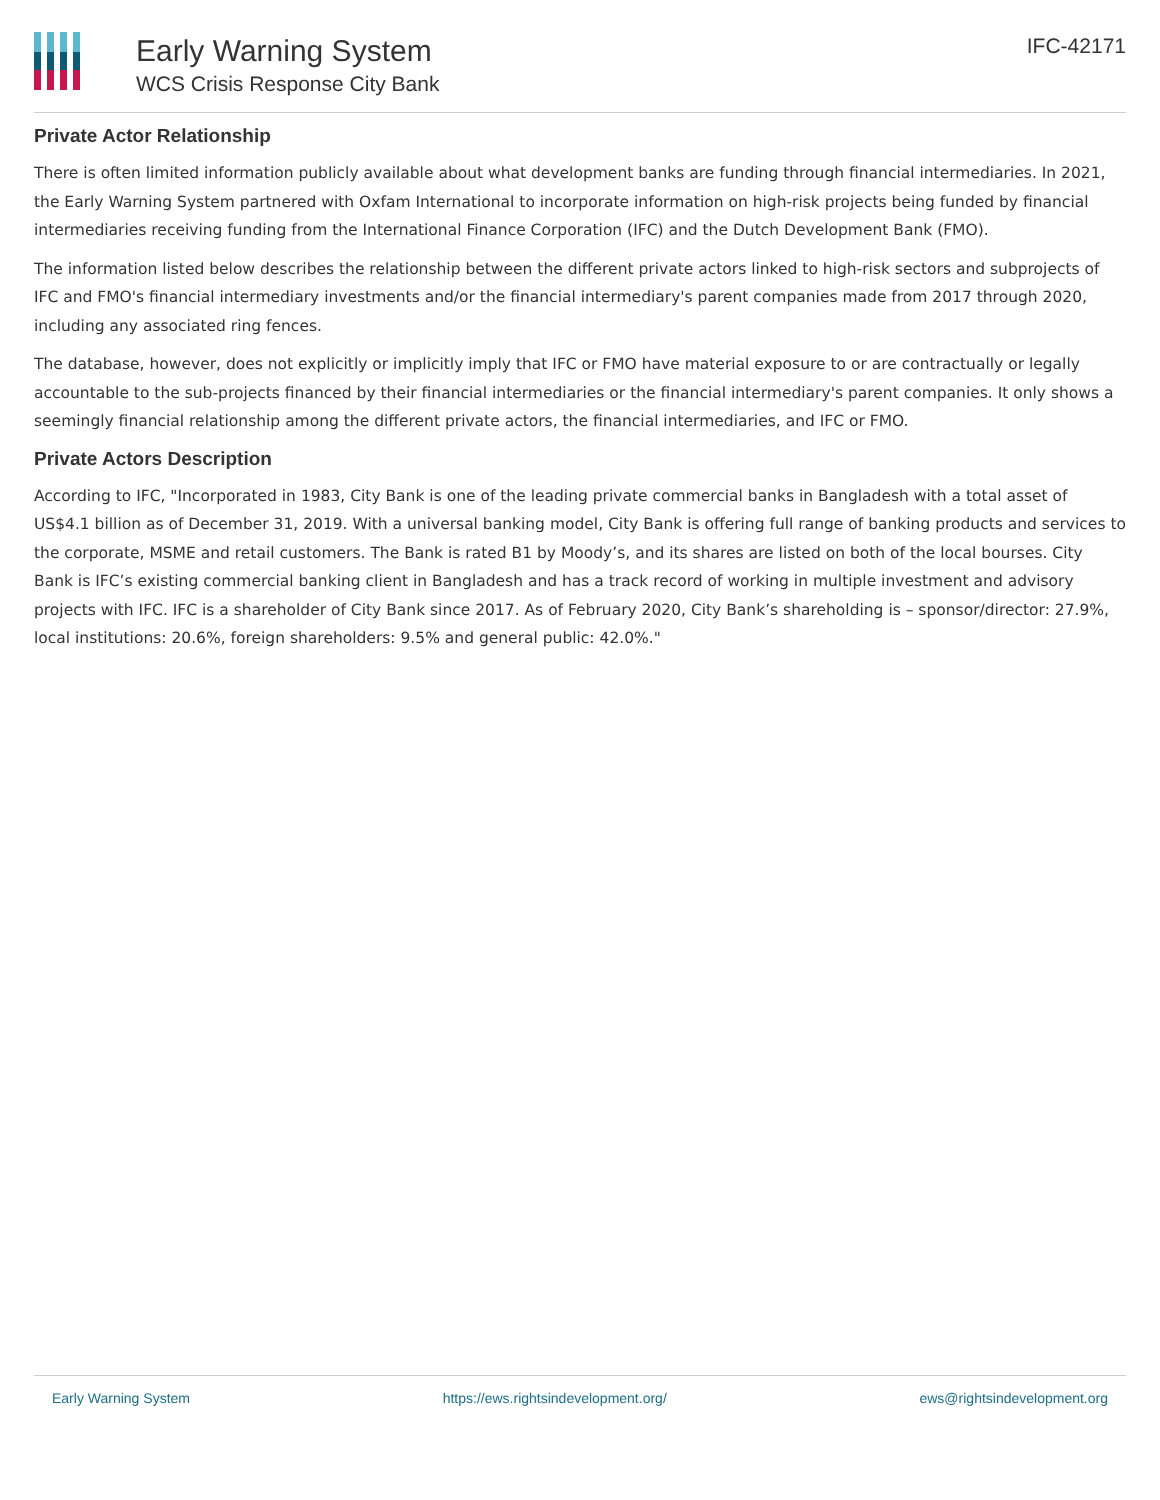Early Warning System
WCS Crisis Response City Bank
IFC-42171
Private Actor Relationship
There is often limited information publicly available about what development banks are funding through financial intermediaries. In 2021, the Early Warning System partnered with Oxfam International to incorporate information on high-risk projects being funded by financial intermediaries receiving funding from the International Finance Corporation (IFC) and the Dutch Development Bank (FMO).
The information listed below describes the relationship between the different private actors linked to high-risk sectors and subprojects of IFC and FMO's financial intermediary investments and/or the financial intermediary's parent companies made from 2017 through 2020, including any associated ring fences.
The database, however, does not explicitly or implicitly imply that IFC or FMO have material exposure to or are contractually or legally accountable to the sub-projects financed by their financial intermediaries or the financial intermediary's parent companies. It only shows a seemingly financial relationship among the different private actors, the financial intermediaries, and IFC or FMO.
Private Actors Description
According to IFC, "Incorporated in 1983, City Bank is one of the leading private commercial banks in Bangladesh with a total asset of US$4.1 billion as of December 31, 2019. With a universal banking model, City Bank is offering full range of banking products and services to the corporate, MSME and retail customers. The Bank is rated B1 by Moody’s, and its shares are listed on both of the local bourses. City Bank is IFC’s existing commercial banking client in Bangladesh and has a track record of working in multiple investment and advisory projects with IFC. IFC is a shareholder of City Bank since 2017. As of February 2020, City Bank’s shareholding is – sponsor/director: 27.9%, local institutions: 20.6%, foreign shareholders: 9.5% and general public: 42.0%."
Early Warning System https://ews.rightsindevelopment.org/ ews@rightsindevelopment.org